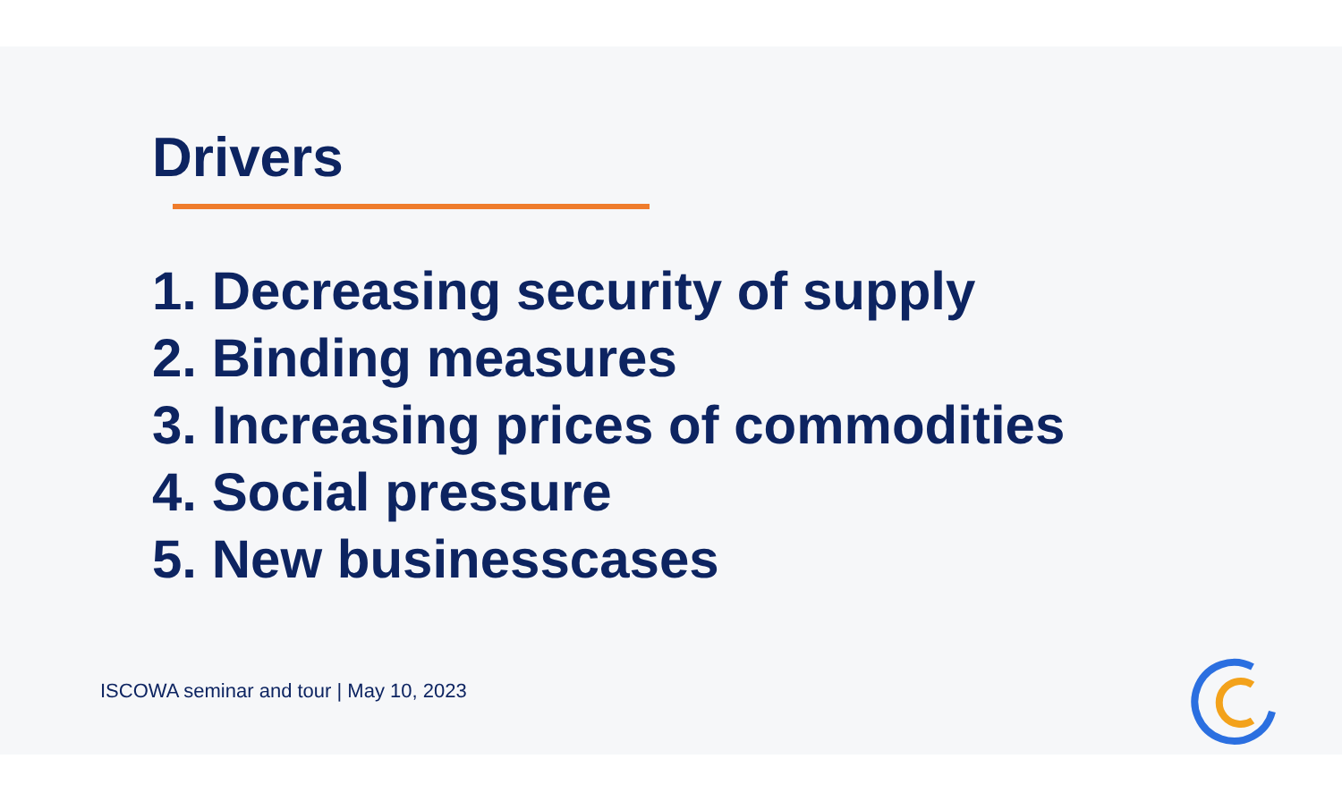Drivers
1. Decreasing security of supply
2. Binding measures
3. Increasing prices of commodities
4. Social pressure
5. New businesscases
ISCOWA seminar and tour | May 10, 2023